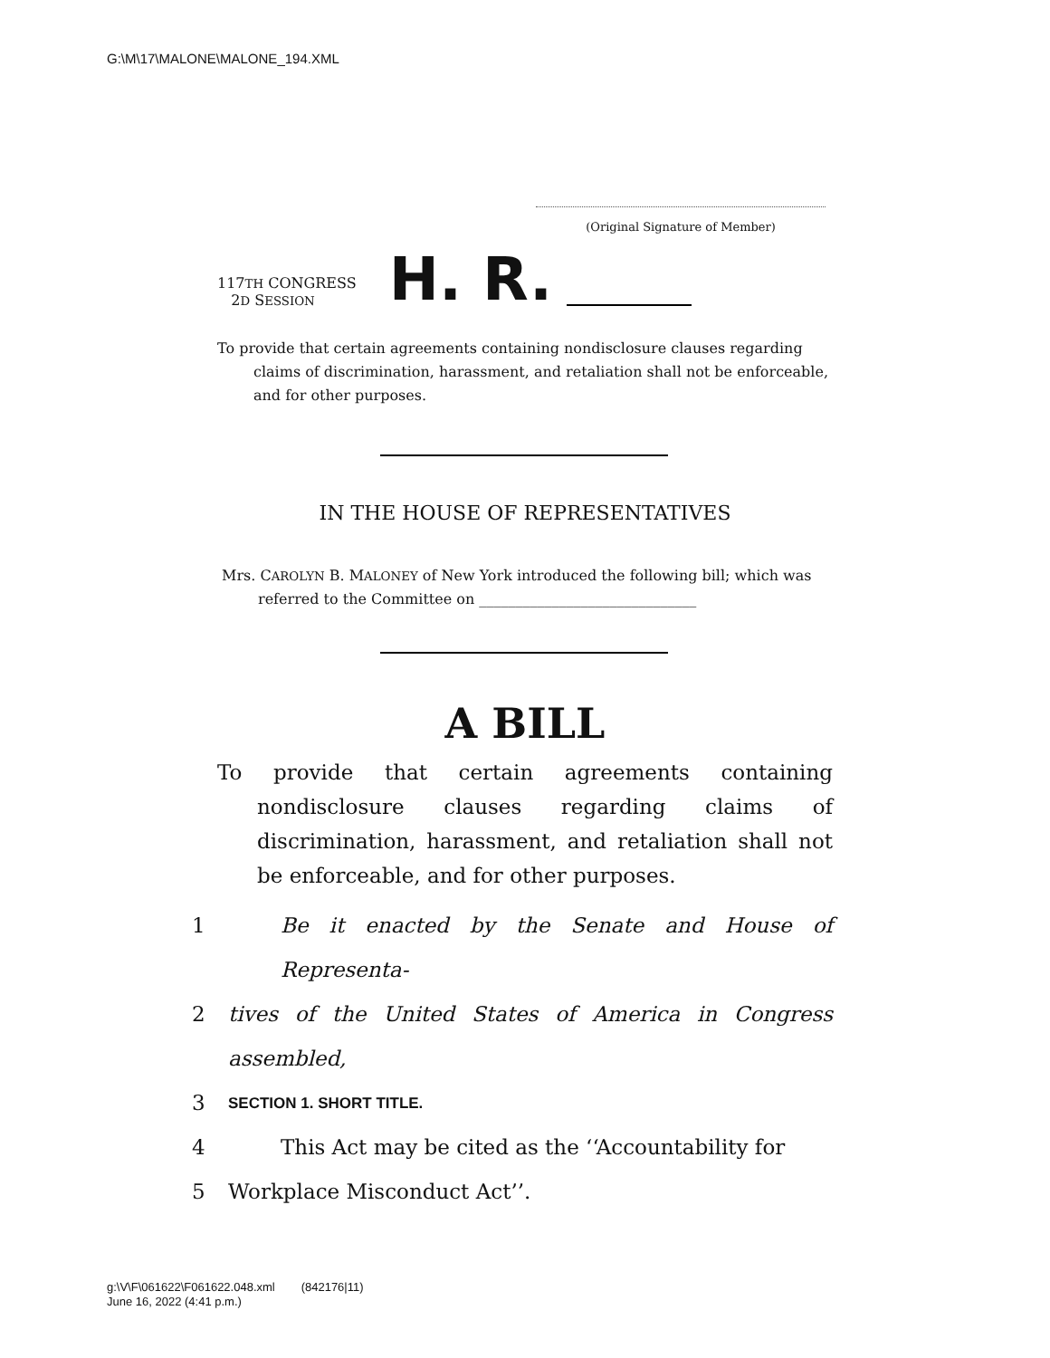G:\M\17\MALONE\MALONE_194.XML
(Original Signature of Member)
117TH CONGRESS
2D SESSION
H. R.
To provide that certain agreements containing nondisclosure clauses regarding claims of discrimination, harassment, and retaliation shall not be enforceable, and for other purposes.
IN THE HOUSE OF REPRESENTATIVES
Mrs. CAROLYN B. MALONEY of New York introduced the following bill; which was referred to the Committee on ______________________________
A BILL
To provide that certain agreements containing nondisclosure clauses regarding claims of discrimination, harassment, and retaliation shall not be enforceable, and for other purposes.
1 Be it enacted by the Senate and House of Representa-
2 tives of the United States of America in Congress assembled,
3 SECTION 1. SHORT TITLE.
4 This Act may be cited as the ‘‘Accountability for
5 Workplace Misconduct Act’’.
g:\V\F\061622\F061622.048.xml (842176|11)
June 16, 2022 (4:41 p.m.)